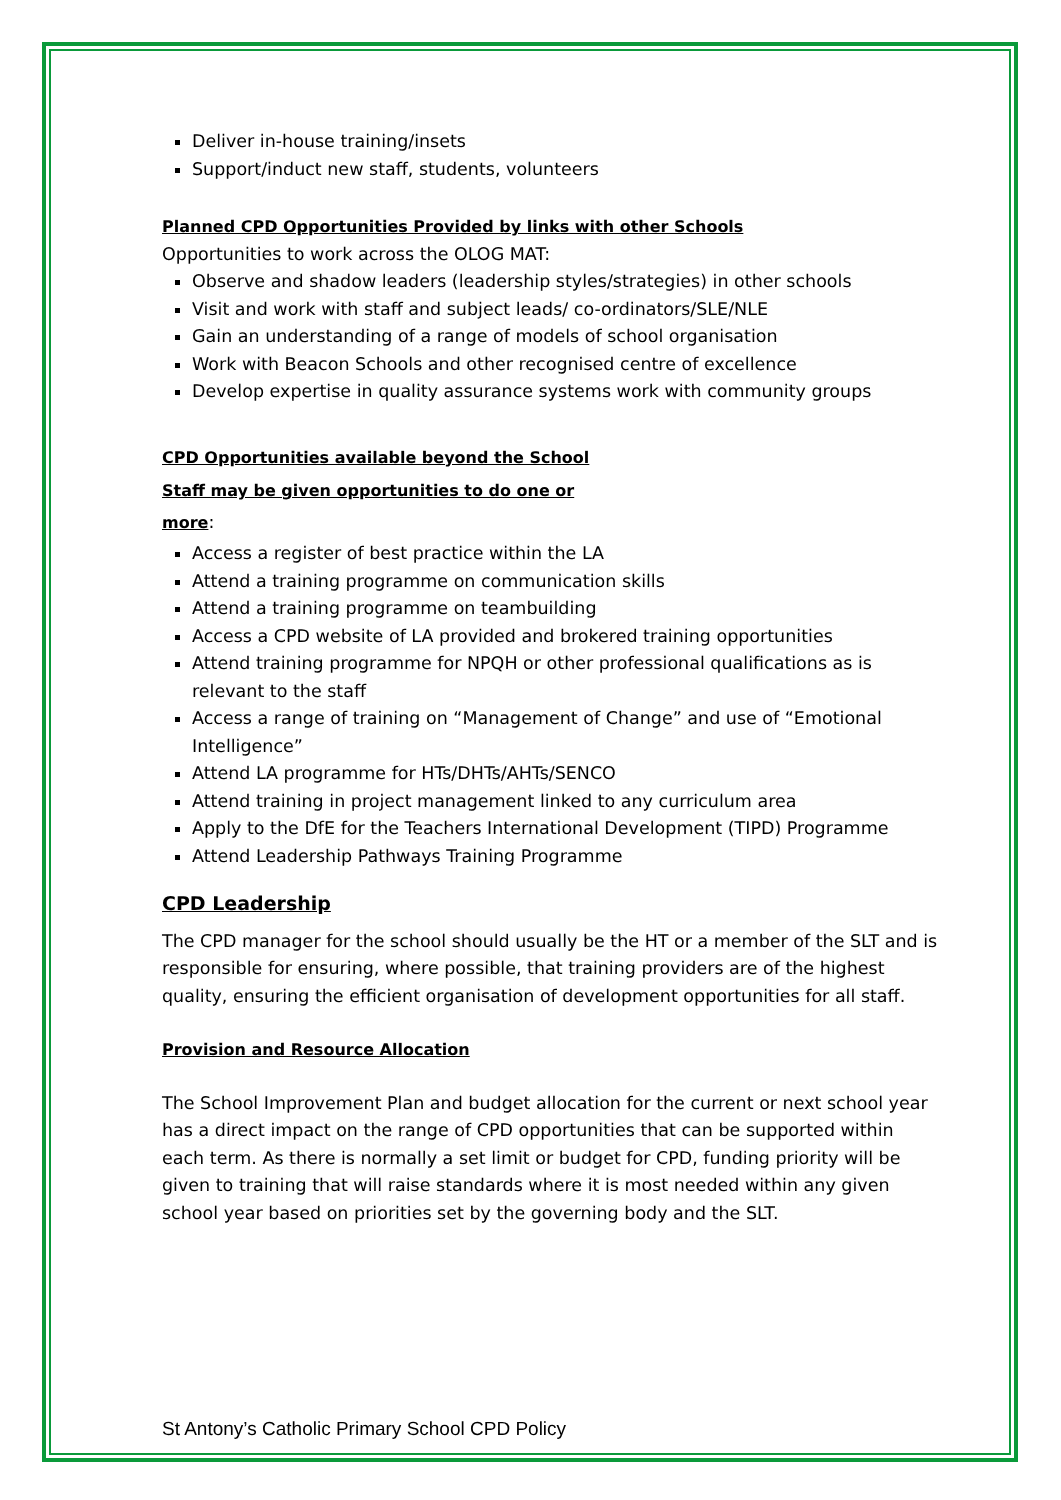Deliver in-house training/insets
Support/induct new staff, students, volunteers
Planned CPD Opportunities Provided by links with other Schools
Opportunities to work across the OLOG MAT:
Observe and shadow leaders (leadership styles/strategies) in other schools
Visit and work with staff and subject leads/ co-ordinators/SLE/NLE
Gain an understanding of a range of models of school organisation
Work with Beacon Schools and other recognised centre of excellence
Develop expertise in quality assurance systems work with community groups
CPD Opportunities available beyond the School
Staff may be given opportunities to do one or
more:
Access a register of best practice within the LA
Attend a training programme on communication skills
Attend a training programme on teambuilding
Access a CPD website of LA provided and brokered training opportunities
Attend training programme for NPQH or other professional qualifications as is relevant to the staff
Access a range of training on “Management of Change” and use of “Emotional Intelligence”
Attend LA programme for HTs/DHTs/AHTs/SENCO
Attend training in project management linked to any curriculum area
Apply to the DfE for the Teachers International Development (TIPD) Programme
Attend Leadership Pathways Training Programme
CPD Leadership
The CPD manager for the school should usually be the HT or a member of the SLT and is responsible for ensuring, where possible, that training providers are of the highest quality, ensuring the efficient organisation of development opportunities for all staff.
Provision and Resource Allocation
The School Improvement Plan and budget allocation for the current or next school year has a direct impact on the range of CPD opportunities that can be supported within each term. As there is normally a set limit or budget for CPD, funding priority will be given to training that will raise standards where it is most needed within any given school year based on priorities set by the governing body and the SLT.
St Antony’s Catholic Primary School CPD Policy